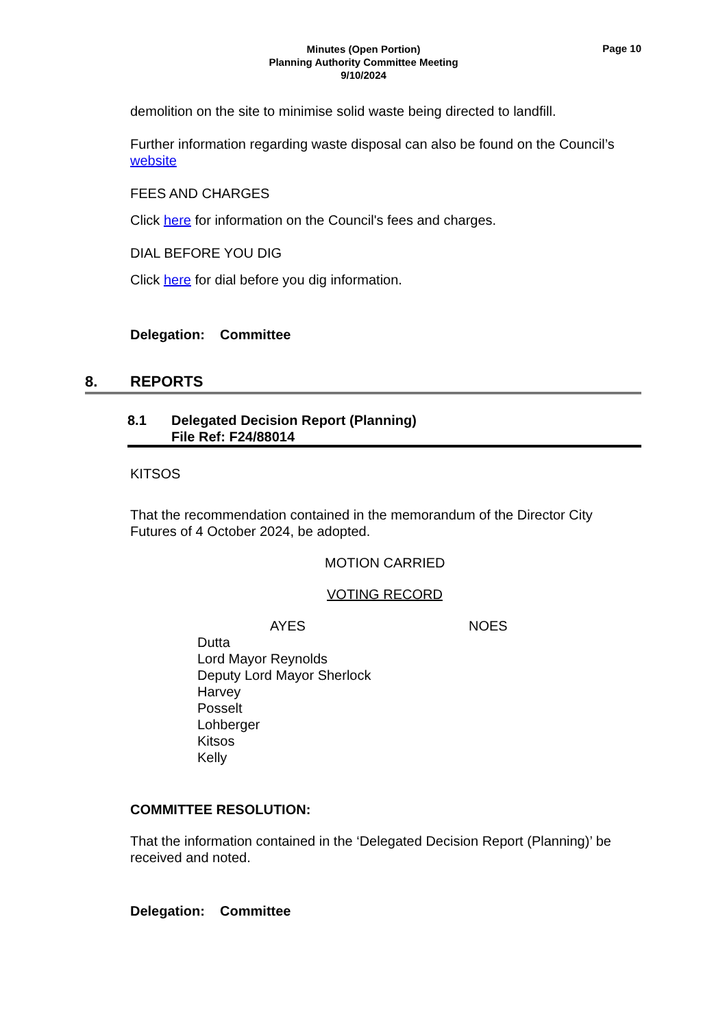Minutes (Open Portion)
Planning Authority Committee Meeting
9/10/2024
Page 10
demolition on the site to minimise solid waste being directed to landfill.
Further information regarding waste disposal can also be found on the Council’s website
FEES AND CHARGES
Click here for information on the Council's fees and charges.
DIAL BEFORE YOU DIG
Click here for dial before you dig information.
Delegation: Committee
8. REPORTS
8.1 Delegated Decision Report (Planning)
File Ref: F24/88014
KITSOS
That the recommendation contained in the memorandum of the Director City Futures of 4 October 2024, be adopted.
MOTION CARRIED
VOTING RECORD
AYES NOES
Dutta
Lord Mayor Reynolds
Deputy Lord Mayor Sherlock
Harvey
Posselt
Lohberger
Kitsos
Kelly
COMMITTEE RESOLUTION:
That the information contained in the ‘Delegated Decision Report (Planning)’ be received and noted.
Delegation: Committee